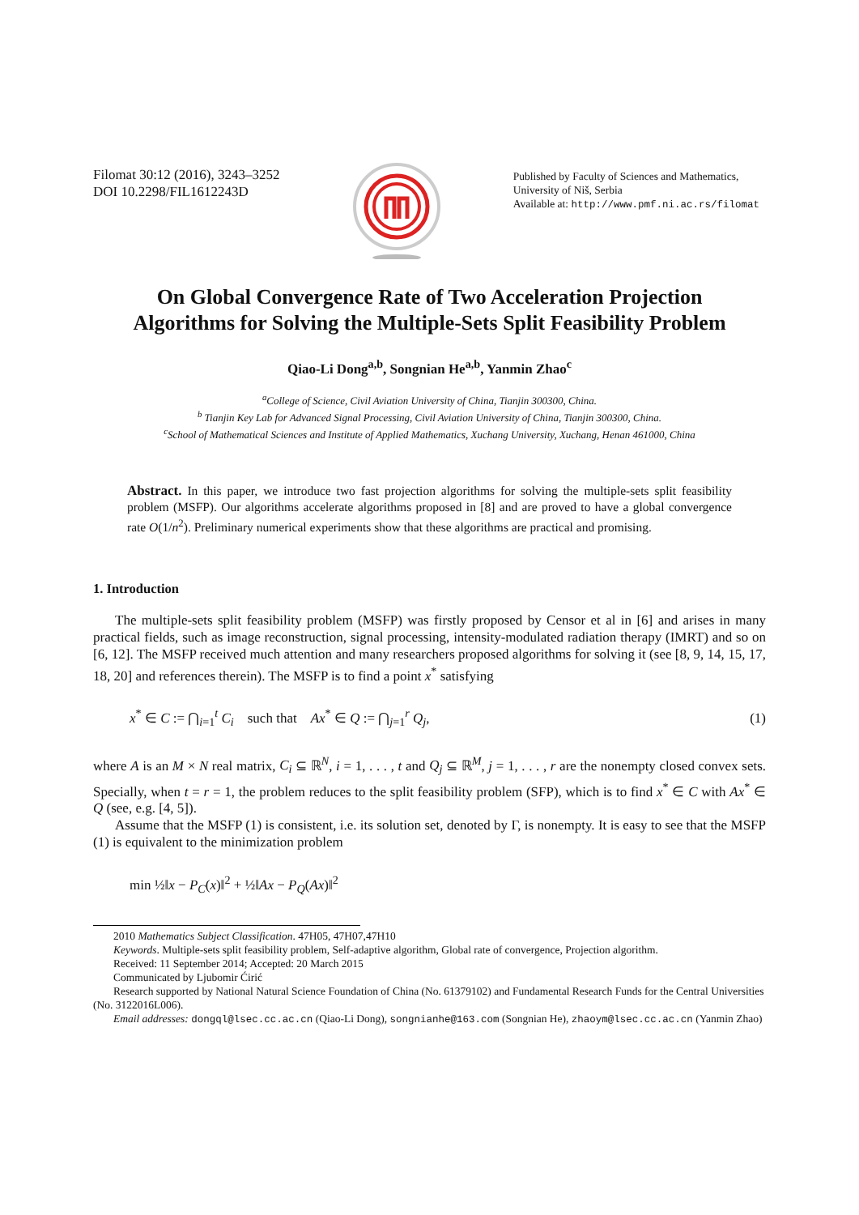Filomat 30:12 (2016), 3243–3252
DOI 10.2298/FIL1612243D
Published by Faculty of Sciences and Mathematics,
University of Niš, Serbia
Available at: http://www.pmf.ni.ac.rs/filomat
On Global Convergence Rate of Two Acceleration Projection
Algorithms for Solving the Multiple-Sets Split Feasibility Problem
Qiao-Li Dong<sup>a,b</sup>, Songnian He<sup>a,b</sup>, Yanmin Zhao<sup>c</sup>
<sup>a</sup> College of Science, Civil Aviation University of China, Tianjin 300300, China.
<sup>b</sup> Tianjin Key Lab for Advanced Signal Processing, Civil Aviation University of China, Tianjin 300300, China.
<sup>c</sup> School of Mathematical Sciences and Institute of Applied Mathematics, Xuchang University, Xuchang, Henan 461000, China
Abstract. In this paper, we introduce two fast projection algorithms for solving the multiple-sets split feasibility problem (MSFP). Our algorithms accelerate algorithms proposed in [8] and are proved to have a global convergence rate O(1/n<sup>2</sup>). Preliminary numerical experiments show that these algorithms are practical and promising.
1. Introduction
The multiple-sets split feasibility problem (MSFP) was firstly proposed by Censor et al in [6] and arises in many practical fields, such as image reconstruction, signal processing, intensity-modulated radiation therapy (IMRT) and so on [6, 12]. The MSFP received much attention and many researchers proposed algorithms for solving it (see [8, 9, 14, 15, 17, 18, 20] and references therein). The MSFP is to find a point x<sup>*</sup> satisfying
x<sup>*</sup> ∈ C := ⋂<sub>i=1</sub><sup>t</sup> C<sub>i</sub> such that Ax<sup>*</sup> ∈ Q := ⋂<sub>j=1</sub><sup>r</sup> Q<sub>j</sub>, (1)
where A is an M × N real matrix, C<sub>i</sub> ⊆ ℝ<sup>N</sup>, i = 1, . . . , t and Q<sub>j</sub> ⊆ ℝ<sup>M</sup>, j = 1, . . . , r are the nonempty closed convex sets. Specially, when t = r = 1, the problem reduces to the split feasibility problem (SFP), which is to find x<sup>*</sup> ∈ C with Ax<sup>*</sup> ∈ Q (see, e.g. [4, 5]).
Assume that the MSFP (1) is consistent, i.e. its solution set, denoted by Γ, is nonempty. It is easy to see that the MSFP (1) is equivalent to the minimization problem
min ½‖x − P<sub>C</sub>(x)‖<sup>2</sup> + ½‖Ax − P<sub>Q</sub>(Ax)‖<sup>2</sup>
2010 Mathematics Subject Classification. 47H05, 47H07,47H10
Keywords. Multiple-sets split feasibility problem, Self-adaptive algorithm, Global rate of convergence, Projection algorithm.
Received: 11 September 2014; Accepted: 20 March 2015
Communicated by Ljubomir Ćirić
Research supported by National Natural Science Foundation of China (No. 61379102) and Fundamental Research Funds for the Central Universities (No. 3122016L006).
Email addresses: dongql@lsec.cc.ac.cn (Qiao-Li Dong), songnianhe@163.com (Songnian He), zhaoym@lsec.cc.ac.cn (Yanmin Zhao)